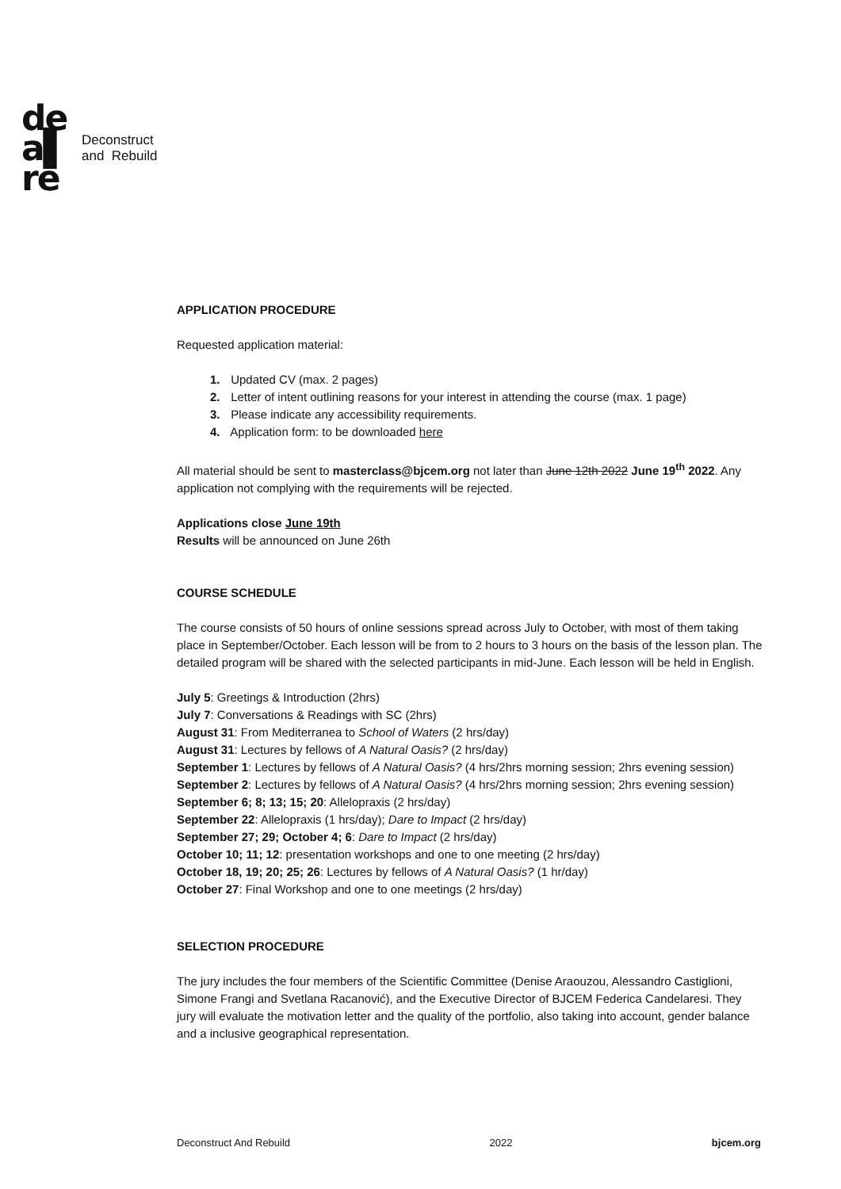de
a▌
re
Deconstruct
and Rebuild
APPLICATION PROCEDURE
Requested application material:
1. Updated CV (max. 2 pages)
2. Letter of intent outlining reasons for your interest in attending the course (max. 1 page)
3. Please indicate any accessibility requirements.
4. Application form: to be downloaded here
All material should be sent to masterclass@bjcem.org not later than June 12th 2022 June 19<sup>th</sup> 2022. Any application not complying with the requirements will be rejected.
Applications close June 19th
Results will be announced on June 26th
COURSE SCHEDULE
The course consists of 50 hours of online sessions spread across July to October, with most of them taking place in September/October. Each lesson will be from to 2 hours to 3 hours on the basis of the lesson plan. The detailed program will be shared with the selected participants in mid-June. Each lesson will be held in English.
July 5: Greetings & Introduction (2hrs)
July 7: Conversations & Readings with SC (2hrs)
August 31: From Mediterranea to School of Waters (2 hrs/day)
August 31: Lectures by fellows of A Natural Oasis? (2 hrs/day)
September 1: Lectures by fellows of A Natural Oasis? (4 hrs/2hrs morning session; 2hrs evening session)
September 2: Lectures by fellows of A Natural Oasis? (4 hrs/2hrs morning session; 2hrs evening session)
September 6; 8; 13; 15; 20: Allelopraxis (2 hrs/day)
September 22: Allelopraxis (1 hrs/day); Dare to Impact (2 hrs/day)
September 27; 29; October 4; 6: Dare to Impact (2 hrs/day)
October 10; 11; 12: presentation workshops and one to one meeting (2 hrs/day)
October 18, 19; 20; 25; 26: Lectures by fellows of A Natural Oasis? (1 hr/day)
October 27: Final Workshop and one to one meetings (2 hrs/day)
SELECTION PROCEDURE
The jury includes the four members of the Scientific Committee (Denise Araouzou, Alessandro Castiglioni, Simone Frangi and Svetlana Racanović), and the Executive Director of BJCEM Federica Candelaresi. They jury will evaluate the motivation letter and the quality of the portfolio, also taking into account, gender balance and a inclusive geographical representation.
Deconstruct And Rebuild 2022 bjcem.org